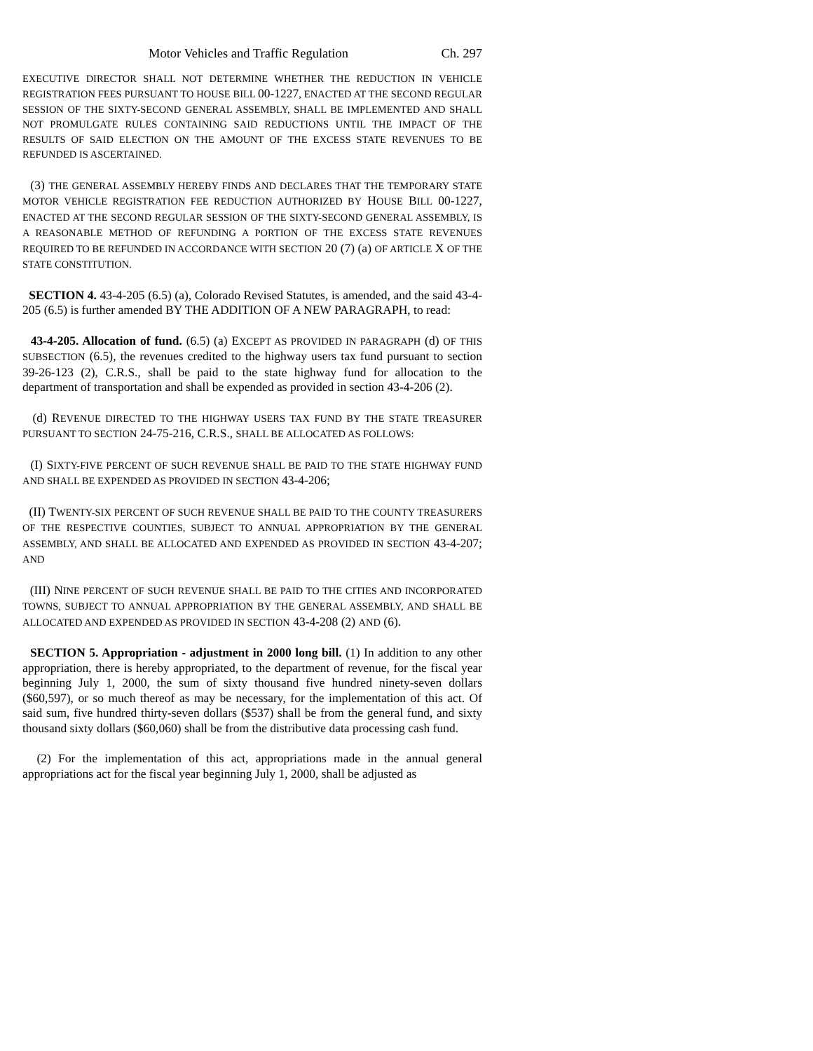Motor Vehicles and Traffic Regulation Ch. 297
EXECUTIVE DIRECTOR SHALL NOT DETERMINE WHETHER THE REDUCTION IN VEHICLE REGISTRATION FEES PURSUANT TO HOUSE BILL 00-1227, ENACTED AT THE SECOND REGULAR SESSION OF THE SIXTY-SECOND GENERAL ASSEMBLY, SHALL BE IMPLEMENTED AND SHALL NOT PROMULGATE RULES CONTAINING SAID REDUCTIONS UNTIL THE IMPACT OF THE RESULTS OF SAID ELECTION ON THE AMOUNT OF THE EXCESS STATE REVENUES TO BE REFUNDED IS ASCERTAINED.
(3) THE GENERAL ASSEMBLY HEREBY FINDS AND DECLARES THAT THE TEMPORARY STATE MOTOR VEHICLE REGISTRATION FEE REDUCTION AUTHORIZED BY HOUSE BILL 00-1227, ENACTED AT THE SECOND REGULAR SESSION OF THE SIXTY-SECOND GENERAL ASSEMBLY, IS A REASONABLE METHOD OF REFUNDING A PORTION OF THE EXCESS STATE REVENUES REQUIRED TO BE REFUNDED IN ACCORDANCE WITH SECTION 20 (7) (a) OF ARTICLE X OF THE STATE CONSTITUTION.
SECTION 4. 43-4-205 (6.5) (a), Colorado Revised Statutes, is amended, and the said 43-4-205 (6.5) is further amended BY THE ADDITION OF A NEW PARAGRAPH, to read:
43-4-205. Allocation of fund. (6.5) (a) EXCEPT AS PROVIDED IN PARAGRAPH (d) OF THIS SUBSECTION (6.5), the revenues credited to the highway users tax fund pursuant to section 39-26-123 (2), C.R.S., shall be paid to the state highway fund for allocation to the department of transportation and shall be expended as provided in section 43-4-206 (2).
(d) REVENUE DIRECTED TO THE HIGHWAY USERS TAX FUND BY THE STATE TREASURER PURSUANT TO SECTION 24-75-216, C.R.S., SHALL BE ALLOCATED AS FOLLOWS:
(I) SIXTY-FIVE PERCENT OF SUCH REVENUE SHALL BE PAID TO THE STATE HIGHWAY FUND AND SHALL BE EXPENDED AS PROVIDED IN SECTION 43-4-206;
(II) TWENTY-SIX PERCENT OF SUCH REVENUE SHALL BE PAID TO THE COUNTY TREASURERS OF THE RESPECTIVE COUNTIES, SUBJECT TO ANNUAL APPROPRIATION BY THE GENERAL ASSEMBLY, AND SHALL BE ALLOCATED AND EXPENDED AS PROVIDED IN SECTION 43-4-207; AND
(III) NINE PERCENT OF SUCH REVENUE SHALL BE PAID TO THE CITIES AND INCORPORATED TOWNS, SUBJECT TO ANNUAL APPROPRIATION BY THE GENERAL ASSEMBLY, AND SHALL BE ALLOCATED AND EXPENDED AS PROVIDED IN SECTION 43-4-208 (2) AND (6).
SECTION 5. Appropriation - adjustment in 2000 long bill. (1) In addition to any other appropriation, there is hereby appropriated, to the department of revenue, for the fiscal year beginning July 1, 2000, the sum of sixty thousand five hundred ninety-seven dollars ($60,597), or so much thereof as may be necessary, for the implementation of this act. Of said sum, five hundred thirty-seven dollars ($537) shall be from the general fund, and sixty thousand sixty dollars ($60,060) shall be from the distributive data processing cash fund.
(2) For the implementation of this act, appropriations made in the annual general appropriations act for the fiscal year beginning July 1, 2000, shall be adjusted as